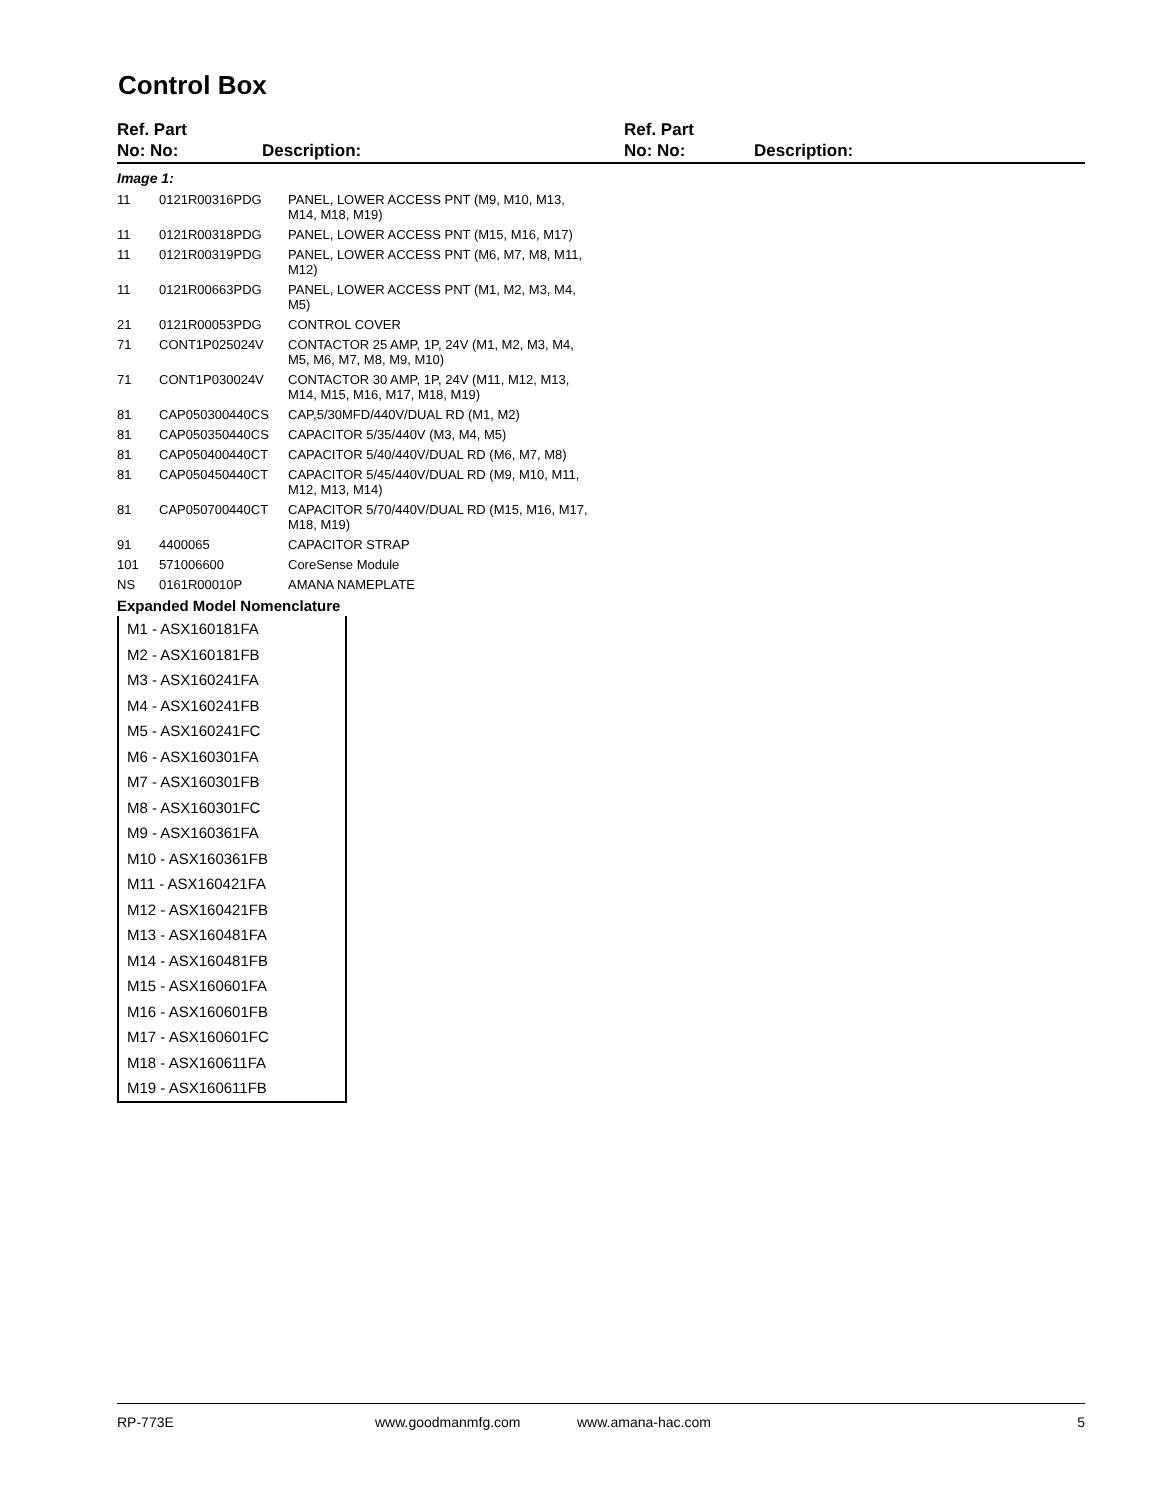Control Box
Ref. Part
No: No:
Description:
Ref. Part
No: No:
Description:
Image 1:
| 11 | 0121R00316PDG | PANEL, LOWER ACCESS PNT (M9, M10, M13, M14, M18, M19) |
| 11 | 0121R00318PDG | PANEL, LOWER ACCESS PNT (M15, M16, M17) |
| 11 | 0121R00319PDG | PANEL, LOWER ACCESS PNT (M6, M7, M8, M11, M12) |
| 11 | 0121R00663PDG | PANEL, LOWER ACCESS PNT (M1, M2, M3, M4, M5) |
| 21 | 0121R00053PDG | CONTROL COVER |
| 71 | CONT1P025024V | CONTACTOR 25 AMP, 1P, 24V (M1, M2, M3, M4, M5, M6, M7, M8, M9, M10) |
| 71 | CONT1P030024V | CONTACTOR 30 AMP, 1P, 24V (M11, M12, M13, M14, M15, M16, M17, M18, M19) |
| 81 | CAP050300440CS | CAP,5/30MFD/440V/DUAL RD (M1, M2) |
| 81 | CAP050350440CS | CAPACITOR 5/35/440V (M3, M4, M5) |
| 81 | CAP050400440CT | CAPACITOR 5/40/440V/DUAL RD (M6, M7, M8) |
| 81 | CAP050450440CT | CAPACITOR 5/45/440V/DUAL RD (M9, M10, M11, M12, M13, M14) |
| 81 | CAP050700440CT | CAPACITOR 5/70/440V/DUAL RD (M15, M16, M17, M18, M19) |
| 91 | 4400065 | CAPACITOR STRAP |
| 101 | 571006600 | CoreSense Module |
| NS | 0161R00010P | AMANA NAMEPLATE |
Expanded Model Nomenclature
M1 - ASX160181FA
M2 - ASX160181FB
M3 - ASX160241FA
M4 - ASX160241FB
M5 - ASX160241FC
M6 - ASX160301FA
M7 - ASX160301FB
M8 - ASX160301FC
M9 - ASX160361FA
M10 - ASX160361FB
M11 - ASX160421FA
M12 - ASX160421FB
M13 - ASX160481FA
M14 - ASX160481FB
M15 - ASX160601FA
M16 - ASX160601FB
M17 - ASX160601FC
M18 - ASX160611FA
M19 - ASX160611FB
RP-773E www.goodmanmfg.com www.amana-hac.com 5